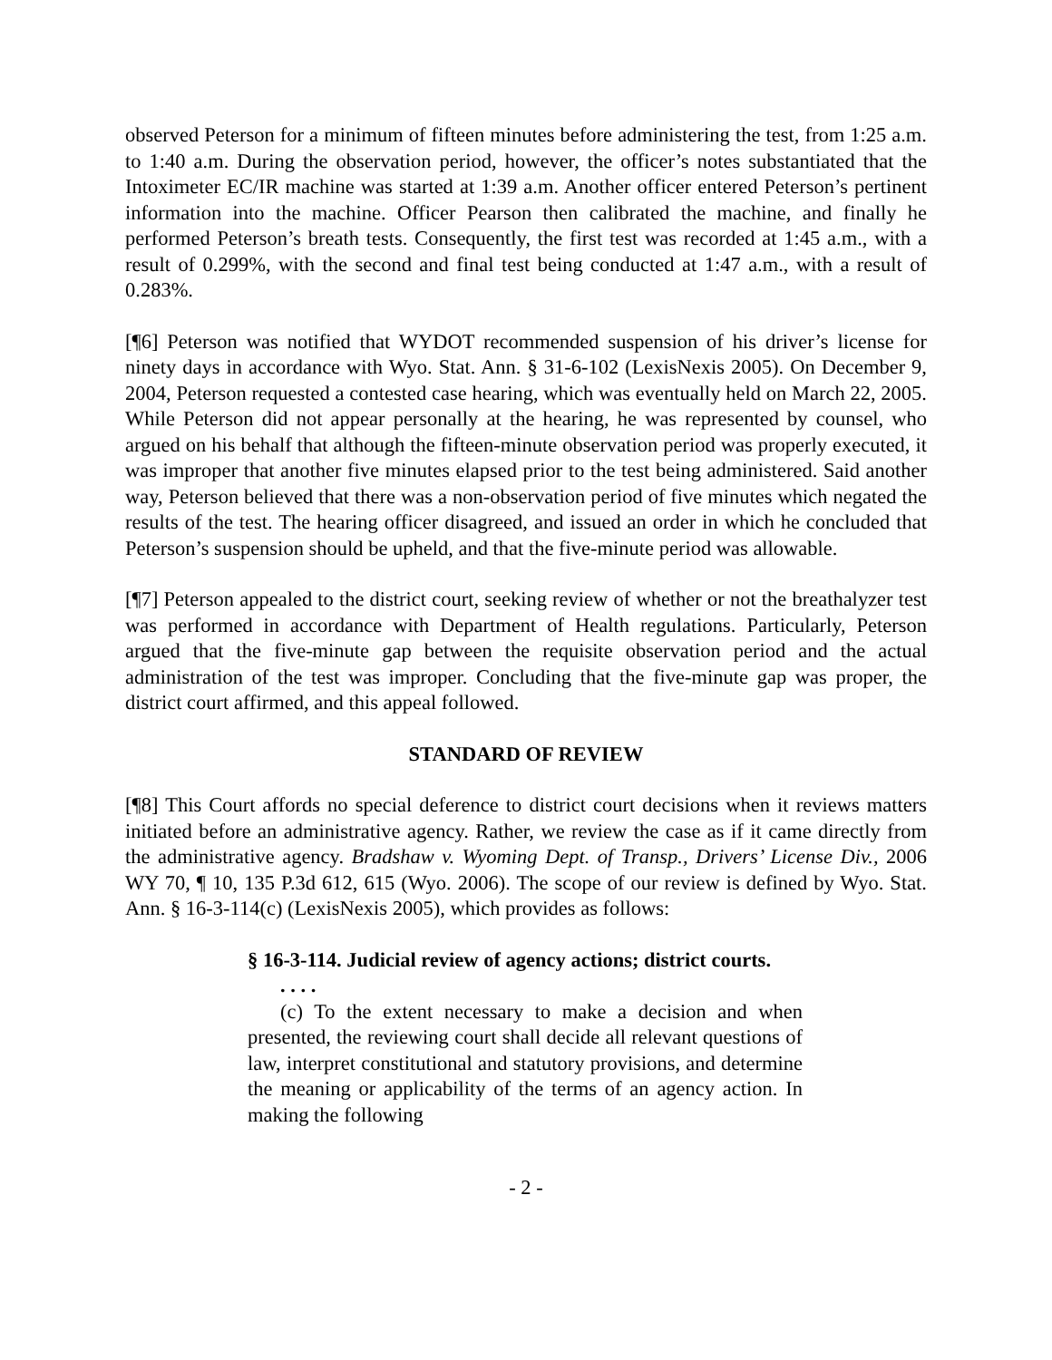observed Peterson for a minimum of fifteen minutes before administering the test, from 1:25 a.m. to 1:40 a.m. During the observation period, however, the officer’s notes substantiated that the Intoximeter EC/IR machine was started at 1:39 a.m. Another officer entered Peterson’s pertinent information into the machine. Officer Pearson then calibrated the machine, and finally he performed Peterson’s breath tests. Consequently, the first test was recorded at 1:45 a.m., with a result of 0.299%, with the second and final test being conducted at 1:47 a.m., with a result of 0.283%.
[¶6] Peterson was notified that WYDOT recommended suspension of his driver’s license for ninety days in accordance with Wyo. Stat. Ann. § 31-6-102 (LexisNexis 2005). On December 9, 2004, Peterson requested a contested case hearing, which was eventually held on March 22, 2005. While Peterson did not appear personally at the hearing, he was represented by counsel, who argued on his behalf that although the fifteen-minute observation period was properly executed, it was improper that another five minutes elapsed prior to the test being administered. Said another way, Peterson believed that there was a non-observation period of five minutes which negated the results of the test. The hearing officer disagreed, and issued an order in which he concluded that Peterson’s suspension should be upheld, and that the five-minute period was allowable.
[¶7] Peterson appealed to the district court, seeking review of whether or not the breathalyzer test was performed in accordance with Department of Health regulations. Particularly, Peterson argued that the five-minute gap between the requisite observation period and the actual administration of the test was improper. Concluding that the five-minute gap was proper, the district court affirmed, and this appeal followed.
STANDARD OF REVIEW
[¶8] This Court affords no special deference to district court decisions when it reviews matters initiated before an administrative agency. Rather, we review the case as if it came directly from the administrative agency. Bradshaw v. Wyoming Dept. of Transp., Drivers’ License Div., 2006 WY 70, ¶ 10, 135 P.3d 612, 615 (Wyo. 2006). The scope of our review is defined by Wyo. Stat. Ann. § 16-3-114(c) (LexisNexis 2005), which provides as follows:
§ 16-3-114. Judicial review of agency actions; district courts.
. . . .
(c) To the extent necessary to make a decision and when presented, the reviewing court shall decide all relevant questions of law, interpret constitutional and statutory provisions, and determine the meaning or applicability of the terms of an agency action. In making the following
- 2 -